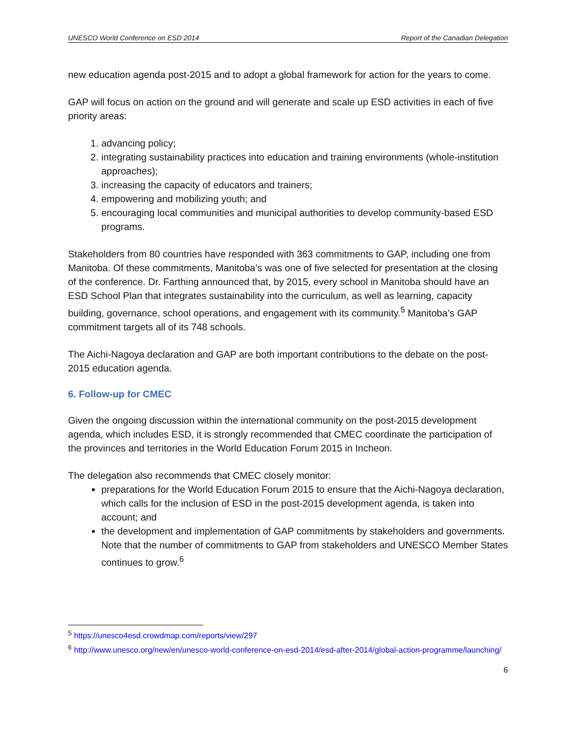UNESCO World Conference on ESD 2014 Report of the Canadian Delegation
new education agenda post-2015 and to adopt a global framework for action for the years to come.
GAP will focus on action on the ground and will generate and scale up ESD activities in each of five priority areas:
1. advancing policy;
2. integrating sustainability practices into education and training environments (whole-institution approaches);
3. increasing the capacity of educators and trainers;
4. empowering and mobilizing youth; and
5. encouraging local communities and municipal authorities to develop community-based ESD programs.
Stakeholders from 80 countries have responded with 363 commitments to GAP, including one from Manitoba. Of these commitments, Manitoba’s was one of five selected for presentation at the closing of the conference. Dr. Farthing announced that, by 2015, every school in Manitoba should have an ESD School Plan that integrates sustainability into the curriculum, as well as learning, capacity building, governance, school operations, and engagement with its community.<sup>5</sup> Manitoba’s GAP commitment targets all of its 748 schools.
The Aichi-Nagoya declaration and GAP are both important contributions to the debate on the post-2015 education agenda.
6. Follow-up for CMEC
Given the ongoing discussion within the international community on the post-2015 development agenda, which includes ESD, it is strongly recommended that CMEC coordinate the participation of the provinces and territories in the World Education Forum 2015 in Incheon.
The delegation also recommends that CMEC closely monitor:
preparations for the World Education Forum 2015 to ensure that the Aichi-Nagoya declaration, which calls for the inclusion of ESD in the post-2015 development agenda, is taken into account; and
the development and implementation of GAP commitments by stakeholders and governments. Note that the number of commitments to GAP from stakeholders and UNESCO Member States continues to grow.<sup>6</sup>
<sup>5</sup> https://unesco4esd.crowdmap.com/reports/view/297
<sup>6</sup> http://www.unesco.org/new/en/unesco-world-conference-on-esd-2014/esd-after-2014/global-action-programme/launching/
6